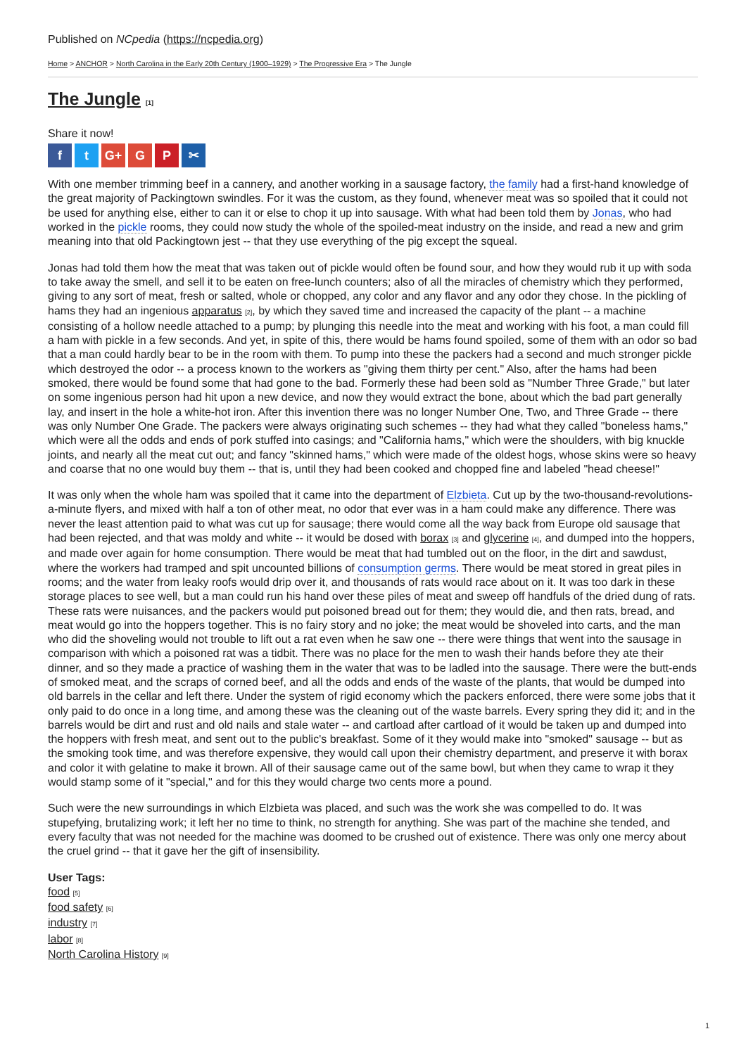Published on NCpedia (https://ncpedia.org)
Home > ANCHOR > North Carolina in the Early 20th Century (1900–1929) > The Progressive Era > The Jungle
The Jungle [1]
Share it now!
ft G+ G P ✂
With one member trimming beef in a cannery, and another working in a sausage factory, the family had a first-hand knowledge of the great majority of Packingtown swindles. For it was the custom, as they found, whenever meat was so spoiled that it could not be used for anything else, either to can it or else to chop it up into sausage. With what had been told them by Jonas, who had worked in the pickle rooms, they could now study the whole of the spoiled-meat industry on the inside, and read a new and grim meaning into that old Packingtown jest -- that they use everything of the pig except the squeal.
Jonas had told them how the meat that was taken out of pickle would often be found sour, and how they would rub it up with soda to take away the smell, and sell it to be eaten on free-lunch counters; also of all the miracles of chemistry which they performed, giving to any sort of meat, fresh or salted, whole or chopped, any color and any flavor and any odor they chose. In the pickling of hams they had an ingenious apparatus [2], by which they saved time and increased the capacity of the plant -- a machine consisting of a hollow needle attached to a pump; by plunging this needle into the meat and working with his foot, a man could fill a ham with pickle in a few seconds. And yet, in spite of this, there would be hams found spoiled, some of them with an odor so bad that a man could hardly bear to be in the room with them. To pump into these the packers had a second and much stronger pickle which destroyed the odor -- a process known to the workers as "giving them thirty per cent." Also, after the hams had been smoked, there would be found some that had gone to the bad. Formerly these had been sold as "Number Three Grade," but later on some ingenious person had hit upon a new device, and now they would extract the bone, about which the bad part generally lay, and insert in the hole a white-hot iron. After this invention there was no longer Number One, Two, and Three Grade -- there was only Number One Grade. The packers were always originating such schemes -- they had what they called "boneless hams," which were all the odds and ends of pork stuffed into casings; and "California hams," which were the shoulders, with big knuckle joints, and nearly all the meat cut out; and fancy "skinned hams," which were made of the oldest hogs, whose skins were so heavy and coarse that no one would buy them -- that is, until they had been cooked and chopped fine and labeled "head cheese!"
It was only when the whole ham was spoiled that it came into the department of Elzbieta. Cut up by the two-thousand-revolutions-a-minute flyers, and mixed with half a ton of other meat, no odor that ever was in a ham could make any difference. There was never the least attention paid to what was cut up for sausage; there would come all the way back from Europe old sausage that had been rejected, and that was moldy and white -- it would be dosed with borax [3] and glycerine [4], and dumped into the hoppers, and made over again for home consumption. There would be meat that had tumbled out on the floor, in the dirt and sawdust, where the workers had tramped and spit uncounted billions of consumption germs. There would be meat stored in great piles in rooms; and the water from leaky roofs would drip over it, and thousands of rats would race about on it. It was too dark in these storage places to see well, but a man could run his hand over these piles of meat and sweep off handfuls of the dried dung of rats. These rats were nuisances, and the packers would put poisoned bread out for them; they would die, and then rats, bread, and meat would go into the hoppers together. This is no fairy story and no joke; the meat would be shoveled into carts, and the man who did the shoveling would not trouble to lift out a rat even when he saw one -- there were things that went into the sausage in comparison with which a poisoned rat was a tidbit. There was no place for the men to wash their hands before they ate their dinner, and so they made a practice of washing them in the water that was to be ladled into the sausage. There were the butt-ends of smoked meat, and the scraps of corned beef, and all the odds and ends of the waste of the plants, that would be dumped into old barrels in the cellar and left there. Under the system of rigid economy which the packers enforced, there were some jobs that it only paid to do once in a long time, and among these was the cleaning out of the waste barrels. Every spring they did it; and in the barrels would be dirt and rust and old nails and stale water -- and cartload after cartload of it would be taken up and dumped into the hoppers with fresh meat, and sent out to the public's breakfast. Some of it they would make into "smoked" sausage -- but as the smoking took time, and was therefore expensive, they would call upon their chemistry department, and preserve it with borax and color it with gelatine to make it brown. All of their sausage came out of the same bowl, but when they came to wrap it they would stamp some of it "special," and for this they would charge two cents more a pound.
Such were the new surroundings in which Elzbieta was placed, and such was the work she was compelled to do. It was stupefying, brutalizing work; it left her no time to think, no strength for anything. She was part of the machine she tended, and every faculty that was not needed for the machine was doomed to be crushed out of existence. There was only one mercy about the cruel grind -- that it gave her the gift of insensibility.
User Tags:
food [5]
food safety [6]
industry [7]
labor [8]
North Carolina History [9]
1